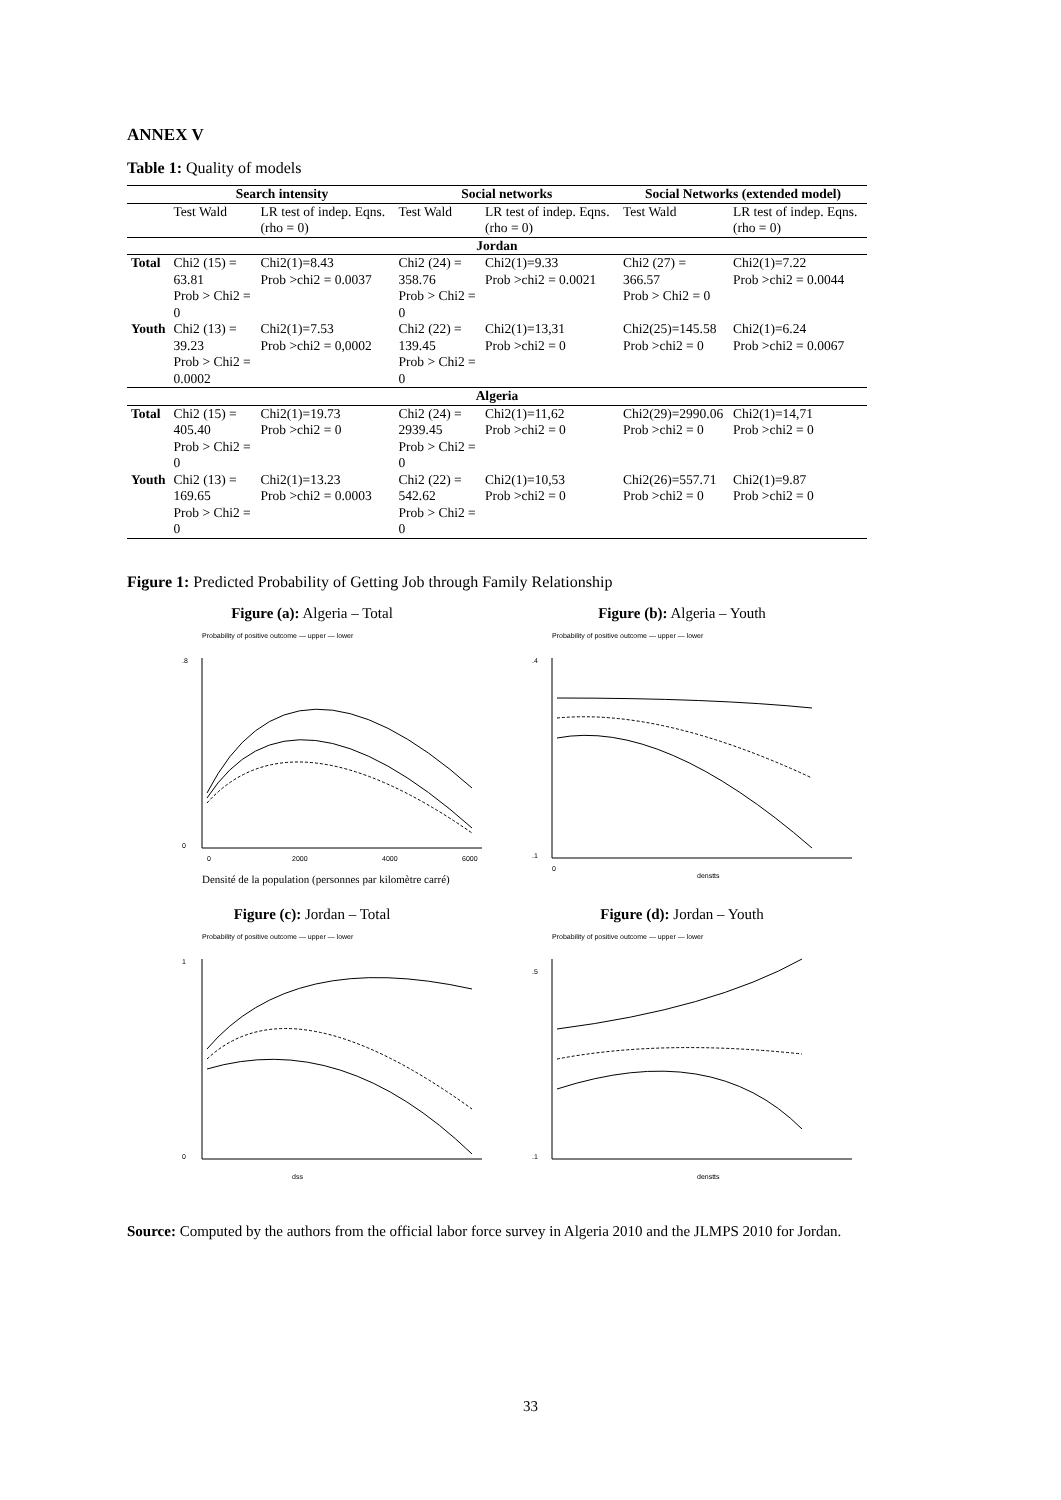ANNEX V
Table 1: Quality of models
| | Search intensity | | Social networks | | Social Networks (extended model) | |
| --- | --- | --- | --- | --- | --- | --- |
| | Test Wald | LR test of indep. Eqns. (rho = 0) | Test Wald | LR test of indep. Eqns. (rho = 0) | Test Wald | LR test of indep. Eqns. (rho = 0) |
| Jordan | | | | | | |
| Total | Chi2 (15) = 63.81 Prob > Chi2 = 0 | Chi2(1)=8.43 Prob >chi2 = 0.0037 | Chi2 (24) = 358.76 Prob > Chi2 = 0 | Chi2(1)=9.33 Prob >chi2 = 0.0021 | Chi2 (27) = 366.57 Prob > Chi2 = 0 | Chi2(1)=7.22 Prob >chi2 = 0.0044 |
| Youth | Chi2 (13) = 39.23 Prob > Chi2 = 0.0002 | Chi2(1)=7.53 Prob >chi2 = 0,0002 | Chi2 (22) = 139.45 Prob > Chi2 = 0 | Chi2(1)=13,31 Prob >chi2 = 0 | Chi2(25)=145.58 Prob >chi2 = 0 | Chi2(1)=6.24 Prob >chi2 = 0.0067 |
| Algeria | | | | | | |
| Total | Chi2 (15) = 405.40 Prob > Chi2 = 0 | Chi2(1)=19.73 Prob >chi2 = 0 | Chi2 (24) = 2939.45 Prob > Chi2 = 0 | Chi2(1)=11,62 Prob >chi2 = 0 | Chi2(29)=2990.06 Prob >chi2 = 0 | Chi2(1)=14,71 Prob >chi2 = 0 |
| Youth | Chi2 (13) = 169.65 Prob > Chi2 = 0 | Chi2(1)=13.23 Prob >chi2 = 0.0003 | Chi2 (22) = 542.62 Prob > Chi2 = 0 | Chi2(1)=10,53 Prob >chi2 = 0 | Chi2(26)=557.71 Prob >chi2 = 0 | Chi2(1)=9.87 Prob >chi2 = 0 |
Figure 1: Predicted Probability of Getting Job through Family Relationship
Figure (a): Algeria – Total
Probability of positive outcome — upper — lower
.8
0
0
2000
4000
6000
Densité de la population (personnes par kilomètre carré)
Figure (b): Algeria – Youth
Probability of positive outcome — upper — lower
.4
.1
0
denstts
Figure (c): Jordan – Total
Probability of positive outcome — upper — lower
1
0
dss
Figure (d): Jordan – Youth
Probability of positive outcome — upper — lower
.5
.1
denstts
Source: Computed by the authors from the official labor force survey in Algeria 2010 and the JLMPS 2010 for Jordan.
33